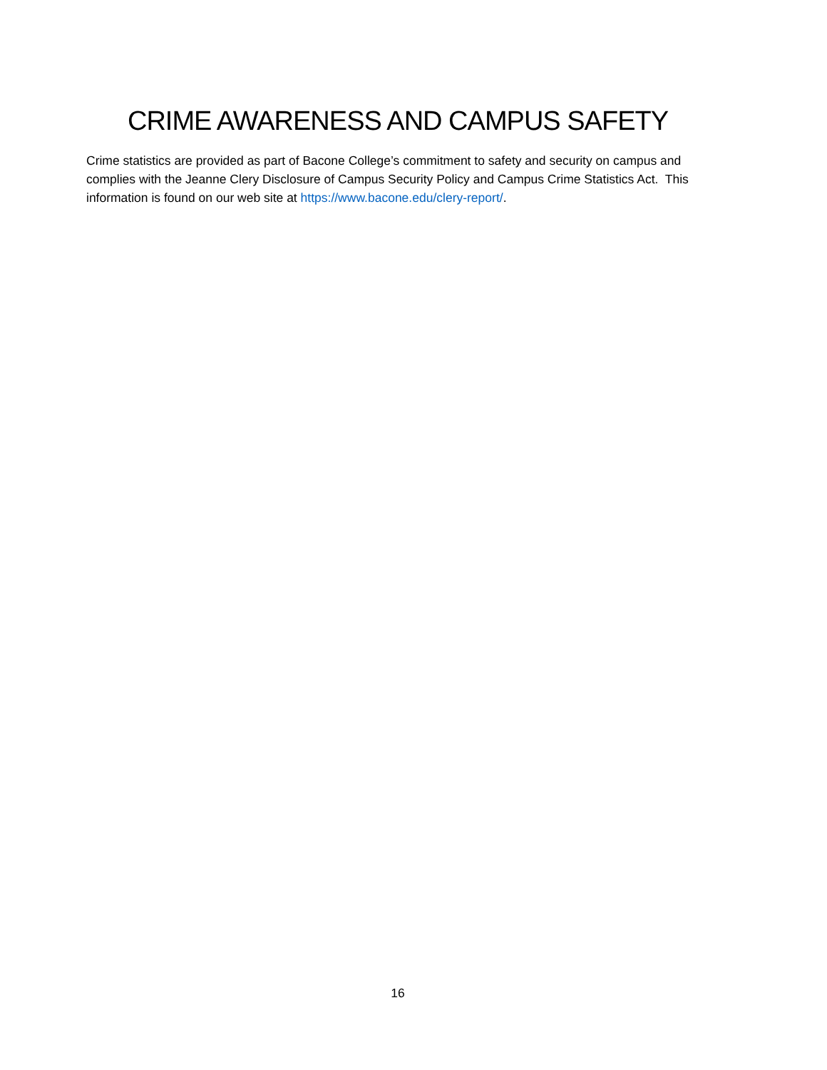CRIME AWARENESS AND CAMPUS SAFETY
Crime statistics are provided as part of Bacone College’s commitment to safety and security on campus and complies with the Jeanne Clery Disclosure of Campus Security Policy and Campus Crime Statistics Act. This information is found on our web site at https://www.bacone.edu/clery-report/.
16